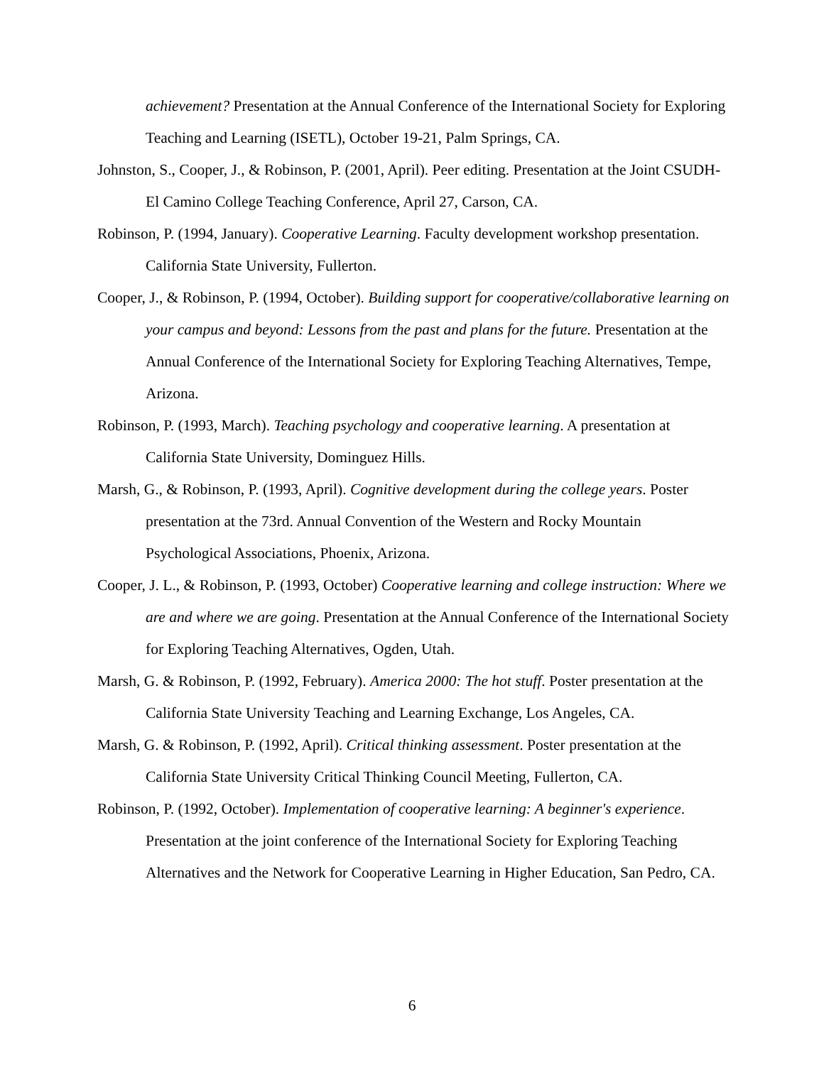achievement? Presentation at the Annual Conference of the International Society for Exploring Teaching and Learning (ISETL), October 19-21, Palm Springs, CA.
Johnston, S., Cooper, J., & Robinson, P. (2001, April). Peer editing. Presentation at the Joint CSUDH-El Camino College Teaching Conference, April 27, Carson, CA.
Robinson, P. (1994, January). Cooperative Learning. Faculty development workshop presentation. California State University, Fullerton.
Cooper, J., & Robinson, P. (1994, October). Building support for cooperative/collaborative learning on your campus and beyond: Lessons from the past and plans for the future. Presentation at the Annual Conference of the International Society for Exploring Teaching Alternatives, Tempe, Arizona.
Robinson, P. (1993, March). Teaching psychology and cooperative learning. A presentation at California State University, Dominguez Hills.
Marsh, G., & Robinson, P. (1993, April). Cognitive development during the college years. Poster presentation at the 73rd. Annual Convention of the Western and Rocky Mountain Psychological Associations, Phoenix, Arizona.
Cooper, J. L., & Robinson, P. (1993, October) Cooperative learning and college instruction: Where we are and where we are going. Presentation at the Annual Conference of the International Society for Exploring Teaching Alternatives, Ogden, Utah.
Marsh, G. & Robinson, P. (1992, February). America 2000: The hot stuff. Poster presentation at the California State University Teaching and Learning Exchange, Los Angeles, CA.
Marsh, G. & Robinson, P. (1992, April). Critical thinking assessment. Poster presentation at the California State University Critical Thinking Council Meeting, Fullerton, CA.
Robinson, P. (1992, October). Implementation of cooperative learning: A beginner's experience. Presentation at the joint conference of the International Society for Exploring Teaching Alternatives and the Network for Cooperative Learning in Higher Education, San Pedro, CA.
6